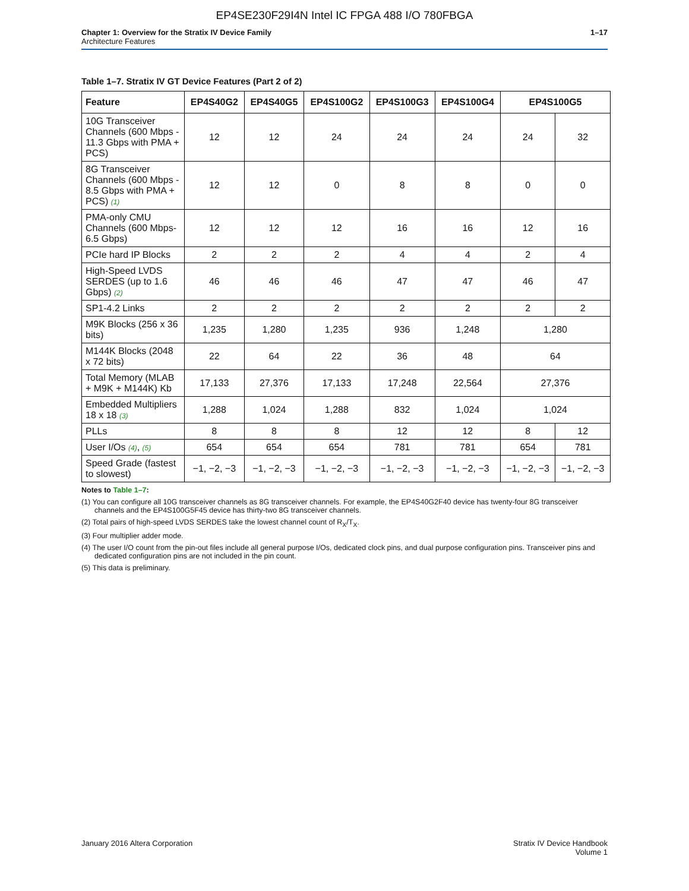EP4SE230F29I4N Intel IC FPGA 488 I/O 780FBGA
Chapter 1: Overview for the Stratix IV Device Family
Architecture Features
1–17
Table 1–7. Stratix IV GT Device Features (Part 2 of 2)
| Feature | EP4S40G2 | EP4S40G5 | EP4S100G2 | EP4S100G3 | EP4S100G4 | EP4S100G5 | |
| --- | --- | --- | --- | --- | --- | --- | --- |
| 10G Transceiver Channels (600 Mbps - 11.3 Gbps with PMA + PCS) | 12 | 12 | 24 | 24 | 24 | 24 | 32 |
| 8G Transceiver Channels (600 Mbps - 8.5 Gbps with PMA + PCS) (1) | 12 | 12 | 0 | 8 | 8 | 0 | 0 |
| PMA-only CMU Channels (600 Mbps- 6.5 Gbps) | 12 | 12 | 12 | 16 | 16 | 12 | 16 |
| PCIe hard IP Blocks | 2 | 2 | 2 | 4 | 4 | 2 | 4 |
| High-Speed LVDS SERDES (up to 1.6 Gbps) (2) | 46 | 46 | 46 | 47 | 47 | 46 | 47 |
| SP1-4.2 Links | 2 | 2 | 2 | 2 | 2 | 2 | 2 |
| M9K Blocks (256 x 36 bits) | 1,235 | 1,280 | 1,235 | 936 | 1,248 | 1,280 | |
| M144K Blocks (2048 x 72 bits) | 22 | 64 | 22 | 36 | 48 | 64 | |
| Total Memory (MLAB + M9K + M144K) Kb | 17,133 | 27,376 | 17,133 | 17,248 | 22,564 | 27,376 | |
| Embedded Multipliers 18 x 18 (3) | 1,288 | 1,024 | 1,288 | 832 | 1,024 | 1,024 | |
| PLLs | 8 | 8 | 8 | 12 | 12 | 8 | 12 |
| User I/Os (4) , (5) | 654 | 654 | 654 | 781 | 781 | 654 | 781 |
| Speed Grade (fastest to slowest) | −1, −2, −3 | −1, −2, −3 | −1, −2, −3 | −1, −2, −3 | −1, −2, −3 | −1, −2, −3 | −1, −2, −3 |
Notes to Table 1–7:
(1) You can configure all 10G transceiver channels as 8G transceiver channels. For example, the EP4S40G2F40 device has twenty-four 8G transceiver channels and the EP4S100G5F45 device has thirty-two 8G transceiver channels.
(2) Total pairs of high-speed LVDS SERDES take the lowest channel count of R<sub>X</sub>/T<sub>X</sub>.
(3) Four multiplier adder mode.
(4) The user I/O count from the pin-out files include all general purpose I/Os, dedicated clock pins, and dual purpose configuration pins. Transceiver pins and dedicated configuration pins are not included in the pin count.
(5) This data is preliminary.
January 2016 Altera Corporation
Stratix IV Device Handbook
Volume 1